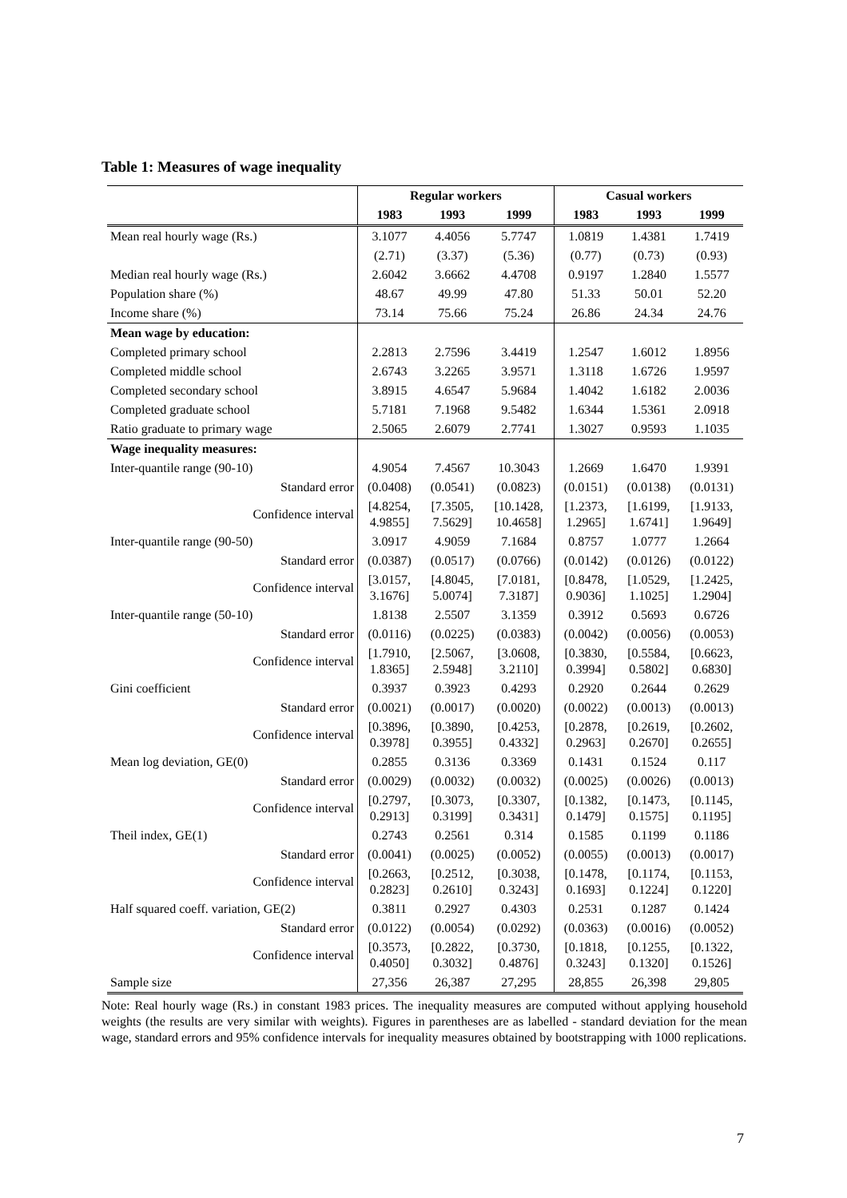Table 1: Measures of wage inequality
| | Regular workers | | | Casual workers | | |
| --- | --- | --- | --- | --- | --- | --- |
| | 1983 | 1993 | 1999 | 1983 | 1993 | 1999 |
| Mean real hourly wage (Rs.) | 3.1077 | 4.4056 | 5.7747 | 1.0819 | 1.4381 | 1.7419 |
| | (2.71) | (3.37) | (5.36) | (0.77) | (0.73) | (0.93) |
| Median real hourly wage (Rs.) | 2.6042 | 3.6662 | 4.4708 | 0.9197 | 1.2840 | 1.5577 |
| Population share (%) | 48.67 | 49.99 | 47.80 | 51.33 | 50.01 | 52.20 |
| Income share (%) | 73.14 | 75.66 | 75.24 | 26.86 | 24.34 | 24.76 |
| Mean wage by education: | | | | | | |
| Completed primary school | 2.2813 | 2.7596 | 3.4419 | 1.2547 | 1.6012 | 1.8956 |
| Completed middle school | 2.6743 | 3.2265 | 3.9571 | 1.3118 | 1.6726 | 1.9597 |
| Completed secondary school | 3.8915 | 4.6547 | 5.9684 | 1.4042 | 1.6182 | 2.0036 |
| Completed graduate school | 5.7181 | 7.1968 | 9.5482 | 1.6344 | 1.5361 | 2.0918 |
| Ratio graduate to primary wage | 2.5065 | 2.6079 | 2.7741 | 1.3027 | 0.9593 | 1.1035 |
| Wage inequality measures: | | | | | | |
| Inter-quantile range (90-10) | 4.9054 | 7.4567 | 10.3043 | 1.2669 | 1.6470 | 1.9391 |
| Standard error | (0.0408) | (0.0541) | (0.0823) | (0.0151) | (0.0138) | (0.0131) |
| Confidence interval | [4.8254, 4.9855] | [7.3505, 7.5629] | [10.1428, 10.4658] | [1.2373, 1.2965] | [1.6199, 1.6741] | [1.9133, 1.9649] |
| Inter-quantile range (90-50) | 3.0917 | 4.9059 | 7.1684 | 0.8757 | 1.0777 | 1.2664 |
| Standard error | (0.0387) | (0.0517) | (0.0766) | (0.0142) | (0.0126) | (0.0122) |
| Confidence interval | [3.0157, 3.1676] | [4.8045, 5.0074] | [7.0181, 7.3187] | [0.8478, 0.9036] | [1.0529, 1.1025] | [1.2425, 1.2904] |
| Inter-quantile range (50-10) | 1.8138 | 2.5507 | 3.1359 | 0.3912 | 0.5693 | 0.6726 |
| Standard error | (0.0116) | (0.0225) | (0.0383) | (0.0042) | (0.0056) | (0.0053) |
| Confidence interval | [1.7910, 1.8365] | [2.5067, 2.5948] | [3.0608, 3.2110] | [0.3830, 0.3994] | [0.5584, 0.5802] | [0.6623, 0.6830] |
| Gini coefficient | 0.3937 | 0.3923 | 0.4293 | 0.2920 | 0.2644 | 0.2629 |
| Standard error | (0.0021) | (0.0017) | (0.0020) | (0.0022) | (0.0013) | (0.0013) |
| Confidence interval | [0.3896, 0.3978] | [0.3890, 0.3955] | [0.4253, 0.4332] | [0.2878, 0.2963] | [0.2619, 0.2670] | [0.2602, 0.2655] |
| Mean log deviation, GE(0) | 0.2855 | 0.3136 | 0.3369 | 0.1431 | 0.1524 | 0.117 |
| Standard error | (0.0029) | (0.0032) | (0.0032) | (0.0025) | (0.0026) | (0.0013) |
| Confidence interval | [0.2797, 0.2913] | [0.3073, 0.3199] | [0.3307, 0.3431] | [0.1382, 0.1479] | [0.1473, 0.1575] | [0.1145, 0.1195] |
| Theil index, GE(1) | 0.2743 | 0.2561 | 0.314 | 0.1585 | 0.1199 | 0.1186 |
| Standard error | (0.0041) | (0.0025) | (0.0052) | (0.0055) | (0.0013) | (0.0017) |
| Confidence interval | [0.2663, 0.2823] | [0.2512, 0.2610] | [0.3038, 0.3243] | [0.1478, 0.1693] | [0.1174, 0.1224] | [0.1153, 0.1220] |
| Half squared coeff. variation, GE(2) | 0.3811 | 0.2927 | 0.4303 | 0.2531 | 0.1287 | 0.1424 |
| Standard error | (0.0122) | (0.0054) | (0.0292) | (0.0363) | (0.0016) | (0.0052) |
| Confidence interval | [0.3573, 0.4050] | [0.2822, 0.3032] | [0.3730, 0.4876] | [0.1818, 0.3243] | [0.1255, 0.1320] | [0.1322, 0.1526] |
| Sample size | 27,356 | 26,387 | 27,295 | 28,855 | 26,398 | 29,805 |
Note: Real hourly wage (Rs.) in constant 1983 prices. The inequality measures are computed without applying household weights (the results are very similar with weights). Figures in parentheses are as labelled - standard deviation for the mean wage, standard errors and 95% confidence intervals for inequality measures obtained by bootstrapping with 1000 replications.
7